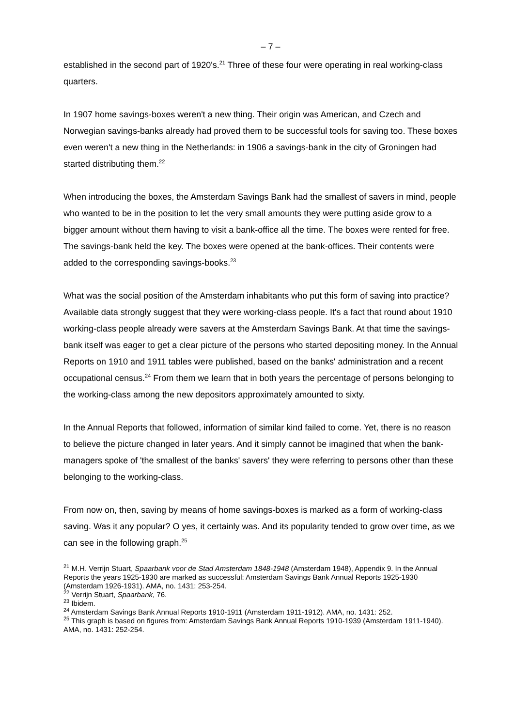– 7 –
established in the second part of 1920's.<sup>21</sup> Three of these four were operating in real working-class quarters.
In 1907 home savings-boxes weren't a new thing. Their origin was American, and Czech and Norwegian savings-banks already had proved them to be successful tools for saving too. These boxes even weren't a new thing in the Netherlands: in 1906 a savings-bank in the city of Groningen had started distributing them.<sup>22</sup>
When introducing the boxes, the Amsterdam Savings Bank had the smallest of savers in mind, people who wanted to be in the position to let the very small amounts they were putting aside grow to a bigger amount without them having to visit a bank-office all the time. The boxes were rented for free. The savings-bank held the key. The boxes were opened at the bank-offices. Their contents were added to the corresponding savings-books.<sup>23</sup>
What was the social position of the Amsterdam inhabitants who put this form of saving into practice? Available data strongly suggest that they were working-class people. It's a fact that round about 1910 working-class people already were savers at the Amsterdam Savings Bank. At that time the savings-bank itself was eager to get a clear picture of the persons who started depositing money. In the Annual Reports on 1910 and 1911 tables were published, based on the banks' administration and a recent occupational census.<sup>24</sup> From them we learn that in both years the percentage of persons belonging to the working-class among the new depositors approximately amounted to sixty.
In the Annual Reports that followed, information of similar kind failed to come. Yet, there is no reason to believe the picture changed in later years. And it simply cannot be imagined that when the bank-managers spoke of 'the smallest of the banks' savers' they were referring to persons other than these belonging to the working-class.
From now on, then, saving by means of home savings-boxes is marked as a form of working-class saving. Was it any popular? O yes, it certainly was. And its popularity tended to grow over time, as we can see in the following graph.<sup>25</sup>
<sup>21</sup> M.H. Verrijn Stuart, Spaarbank voor de Stad Amsterdam 1848-1948 (Amsterdam 1948), Appendix 9. In the Annual Reports the years 1925-1930 are marked as successful: Amsterdam Savings Bank Annual Reports 1925-1930 (Amsterdam 1926-1931). AMA, no. 1431: 253-254.
<sup>22</sup> Verrijn Stuart, Spaarbank, 76.
<sup>23</sup> Ibidem.
<sup>24</sup> Amsterdam Savings Bank Annual Reports 1910-1911 (Amsterdam 1911-1912). AMA, no. 1431: 252.
<sup>25</sup> This graph is based on figures from: Amsterdam Savings Bank Annual Reports 1910-1939 (Amsterdam 1911-1940). AMA, no. 1431: 252-254.